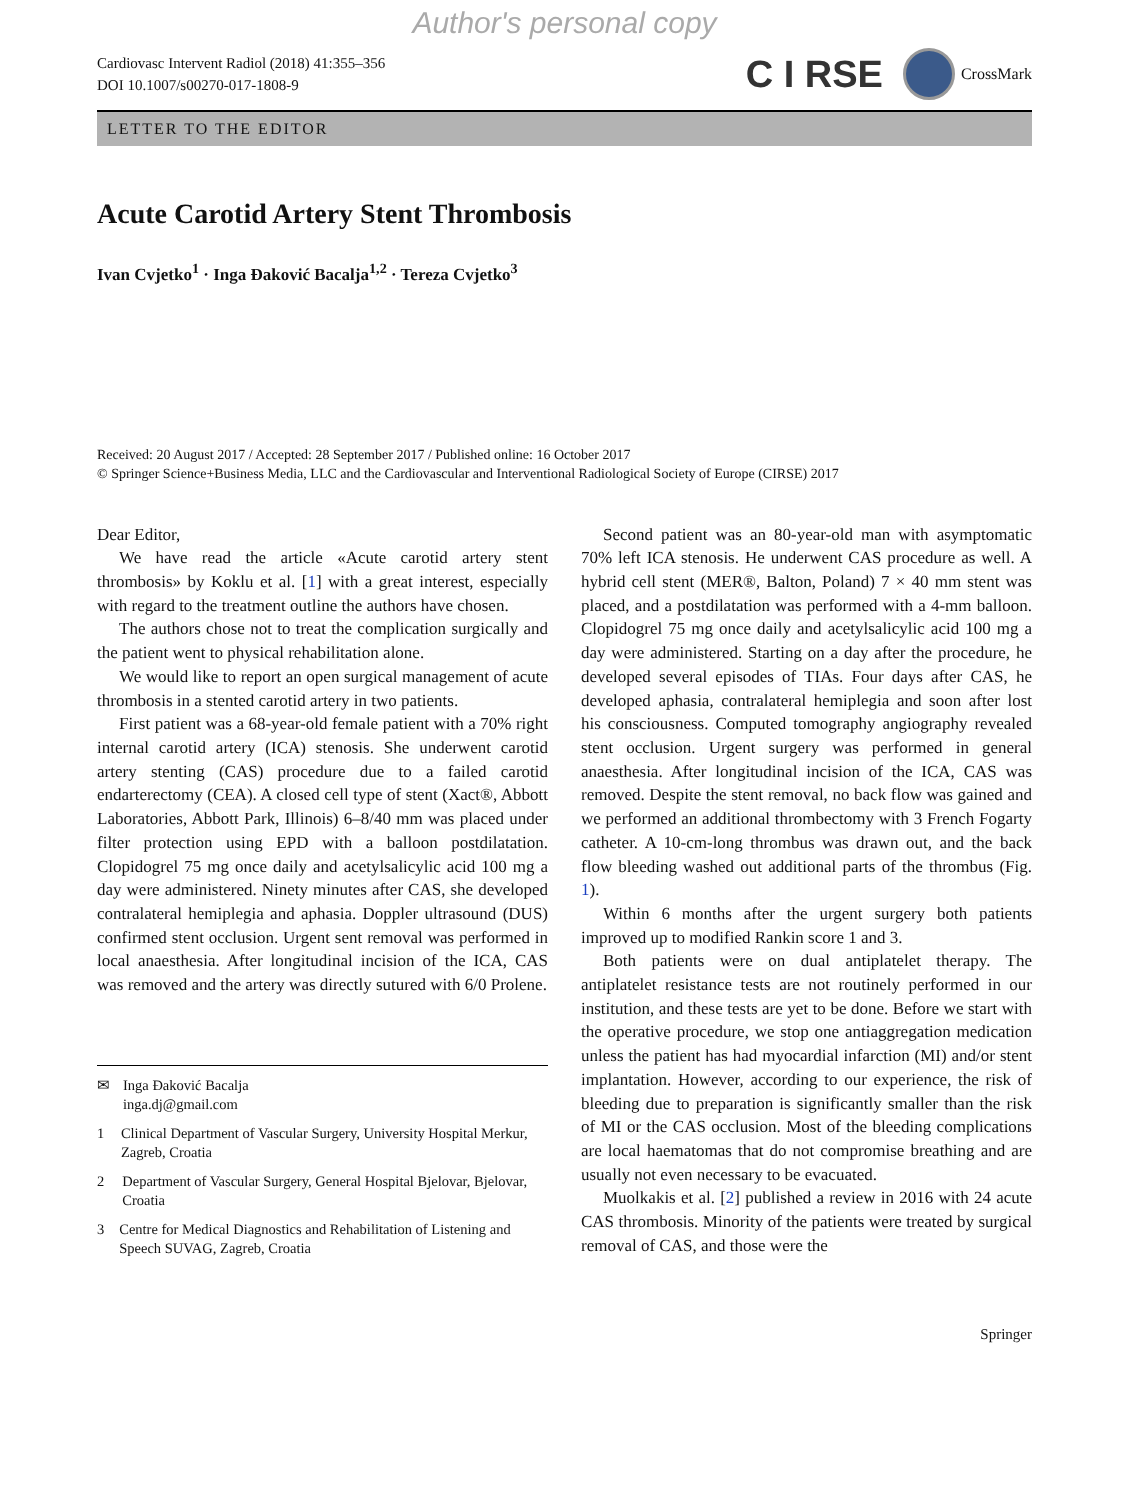Author's personal copy
Cardiovasc Intervent Radiol (2018) 41:355–356
DOI 10.1007/s00270-017-1808-9
C I RSE CrossMark
LETTER TO THE EDITOR
Acute Carotid Artery Stent Thrombosis
Ivan Cvjetko<sup>1</sup> · Inga Đaković Bacalja<sup>1,2</sup> · Tereza Cvjetko<sup>3</sup>
Received: 20 August 2017 / Accepted: 28 September 2017 / Published online: 16 October 2017
© Springer Science+Business Media, LLC and the Cardiovascular and Interventional Radiological Society of Europe (CIRSE) 2017
Dear Editor,
We have read the article «Acute carotid artery stent thrombosis» by Koklu et al. [1] with a great interest, especially with regard to the treatment outline the authors have chosen.
The authors chose not to treat the complication surgically and the patient went to physical rehabilitation alone.
We would like to report an open surgical management of acute thrombosis in a stented carotid artery in two patients.
First patient was a 68-year-old female patient with a 70% right internal carotid artery (ICA) stenosis. She underwent carotid artery stenting (CAS) procedure due to a failed carotid endarterectomy (CEA). A closed cell type of stent (Xact®, Abbott Laboratories, Abbott Park, Illinois) 6–8/40 mm was placed under filter protection using EPD with a balloon postdilatation. Clopidogrel 75 mg once daily and acetylsalicylic acid 100 mg a day were administered. Ninety minutes after CAS, she developed contralateral hemiplegia and aphasia. Doppler ultrasound (DUS) confirmed stent occlusion. Urgent sent removal was performed in local anaesthesia. After longitudinal incision of the ICA, CAS was removed and the artery was directly sutured with 6/0 Prolene.
✉ Inga Đaković Bacalja
inga.dj@gmail.com
1 Clinical Department of Vascular Surgery, University Hospital Merkur, Zagreb, Croatia
2 Department of Vascular Surgery, General Hospital Bjelovar, Bjelovar, Croatia
3 Centre for Medical Diagnostics and Rehabilitation of Listening and Speech SUVAG, Zagreb, Croatia
Second patient was an 80-year-old man with asymptomatic 70% left ICA stenosis. He underwent CAS procedure as well. A hybrid cell stent (MER®, Balton, Poland) 7 × 40 mm stent was placed, and a postdilatation was performed with a 4-mm balloon. Clopidogrel 75 mg once daily and acetylsalicylic acid 100 mg a day were administered. Starting on a day after the procedure, he developed several episodes of TIAs. Four days after CAS, he developed aphasia, contralateral hemiplegia and soon after lost his consciousness. Computed tomography angiography revealed stent occlusion. Urgent surgery was performed in general anaesthesia. After longitudinal incision of the ICA, CAS was removed. Despite the stent removal, no back flow was gained and we performed an additional thrombectomy with 3 French Fogarty catheter. A 10-cm-long thrombus was drawn out, and the back flow bleeding washed out additional parts of the thrombus (Fig. 1).
Within 6 months after the urgent surgery both patients improved up to modified Rankin score 1 and 3.
Both patients were on dual antiplatelet therapy. The antiplatelet resistance tests are not routinely performed in our institution, and these tests are yet to be done. Before we start with the operative procedure, we stop one antiaggregation medication unless the patient has had myocardial infarction (MI) and/or stent implantation. However, according to our experience, the risk of bleeding due to preparation is significantly smaller than the risk of MI or the CAS occlusion. Most of the bleeding complications are local haematomas that do not compromise breathing and are usually not even necessary to be evacuated.
Muolkakis et al. [2] published a review in 2016 with 24 acute CAS thrombosis. Minority of the patients were treated by surgical removal of CAS, and those were the
Springer